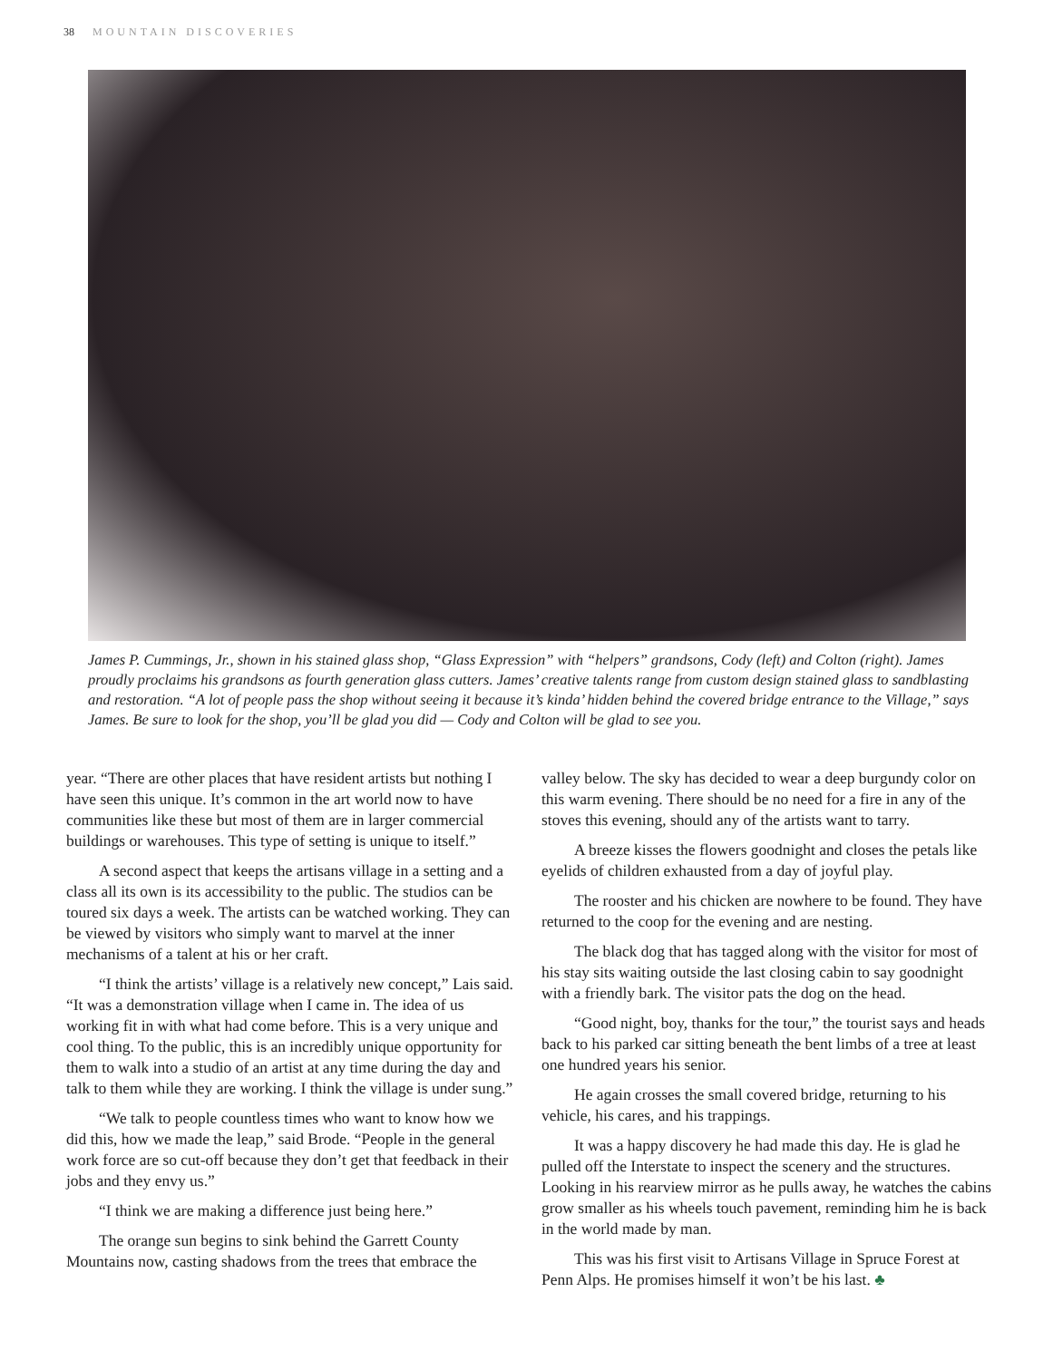38 MOUNTAIN DISCOVERIES
James P. Cummings, Jr., shown in his stained glass shop, “Glass Expression” with “helpers” grandsons, Cody (left) and Colton (right). James proudly proclaims his grandsons as fourth generation glass cutters. James’ creative talents range from custom design stained glass to sandblasting and restoration. “A lot of people pass the shop without seeing it because it’s kinda’ hidden behind the covered bridge entrance to the Village,” says James. Be sure to look for the shop, you’ll be glad you did — Cody and Colton will be glad to see you.
year. “There are other places that have resident artists but nothing I have seen this unique. It’s common in the art world now to have communities like these but most of them are in larger commercial buildings or warehouses. This type of setting is unique to itself.”
A second aspect that keeps the artisans village in a setting and a class all its own is its accessibility to the public. The studios can be toured six days a week. The artists can be watched working. They can be viewed by visitors who simply want to marvel at the inner mechanisms of a talent at his or her craft.
“I think the artists’ village is a relatively new concept,” Lais said. “It was a demonstration village when I came in. The idea of us working fit in with what had come before. This is a very unique and cool thing. To the public, this is an incredibly unique opportunity for them to walk into a studio of an artist at any time during the day and talk to them while they are working. I think the village is under sung.”
“We talk to people countless times who want to know how we did this, how we made the leap,” said Brode. “People in the general work force are so cut-off because they don’t get that feedback in their jobs and they envy us.”
“I think we are making a difference just being here.”
The orange sun begins to sink behind the Garrett County Mountains now, casting shadows from the trees that embrace the
valley below. The sky has decided to wear a deep burgundy color on this warm evening. There should be no need for a fire in any of the stoves this evening, should any of the artists want to tarry.
A breeze kisses the flowers goodnight and closes the petals like eyelids of children exhausted from a day of joyful play.
The rooster and his chicken are nowhere to be found. They have returned to the coop for the evening and are nesting.
The black dog that has tagged along with the visitor for most of his stay sits waiting outside the last closing cabin to say goodnight with a friendly bark. The visitor pats the dog on the head.
“Good night, boy, thanks for the tour,” the tourist says and heads back to his parked car sitting beneath the bent limbs of a tree at least one hundred years his senior.
He again crosses the small covered bridge, returning to his vehicle, his cares, and his trappings.
It was a happy discovery he had made this day. He is glad he pulled off the Interstate to inspect the scenery and the structures. Looking in his rearview mirror as he pulls away, he watches the cabins grow smaller as his wheels touch pavement, reminding him he is back in the world made by man.
This was his first visit to Artisans Village in Spruce Forest at Penn Alps. He promises himself it won’t be his last. ♣